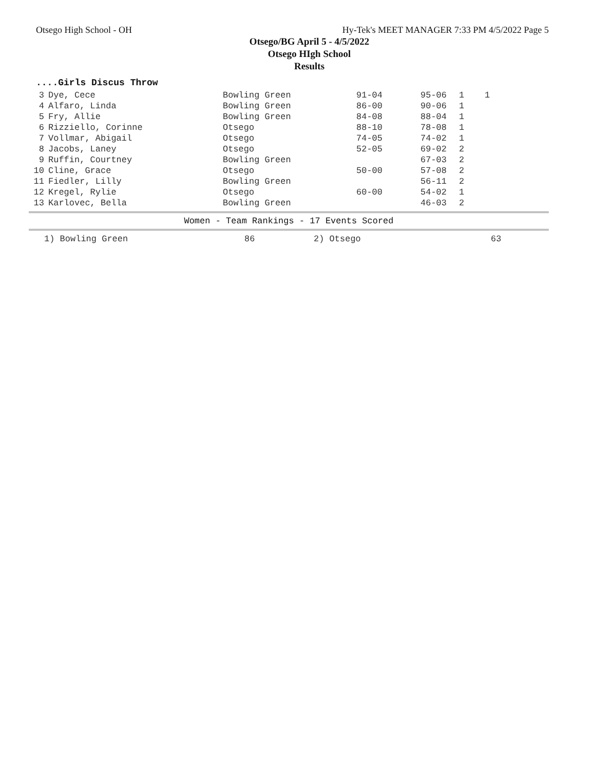Otsego High School - OH Hy-Tek's MEET MANAGER 7:33 PM 4/5/2022 Page 5
Otsego/BG April 5 - 4/5/2022
Otsego HIgh School
Results
....Girls Discus Throw
| 3 | Dye, Cece | Bowling Green | 91-04 | 95-06 | 1 | 1 |
| 4 | Alfaro, Linda | Bowling Green | 86-00 | 90-06 | 1 | |
| 5 | Fry, Allie | Bowling Green | 84-08 | 88-04 | 1 | |
| 6 | Rizziello, Corinne | Otsego | 88-10 | 78-08 | 1 | |
| 7 | Vollmar, Abigail | Otsego | 74-05 | 74-02 | 1 | |
| 8 | Jacobs, Laney | Otsego | 52-05 | 69-02 | 2 | |
| 9 | Ruffin, Courtney | Bowling Green | | 67-03 | 2 | |
| 10 | Cline, Grace | Otsego | 50-00 | 57-08 | 2 | |
| 11 | Fiedler, Lilly | Bowling Green | | 56-11 | 2 | |
| 12 | Kregel, Rylie | Otsego | 60-00 | 54-02 | 1 | |
| 13 | Karlovec, Bella | Bowling Green | | 46-03 | 2 | |
Women - Team Rankings - 17 Events Scored
| 1) Bowling Green | 86 | 2) Otsego | 63 |